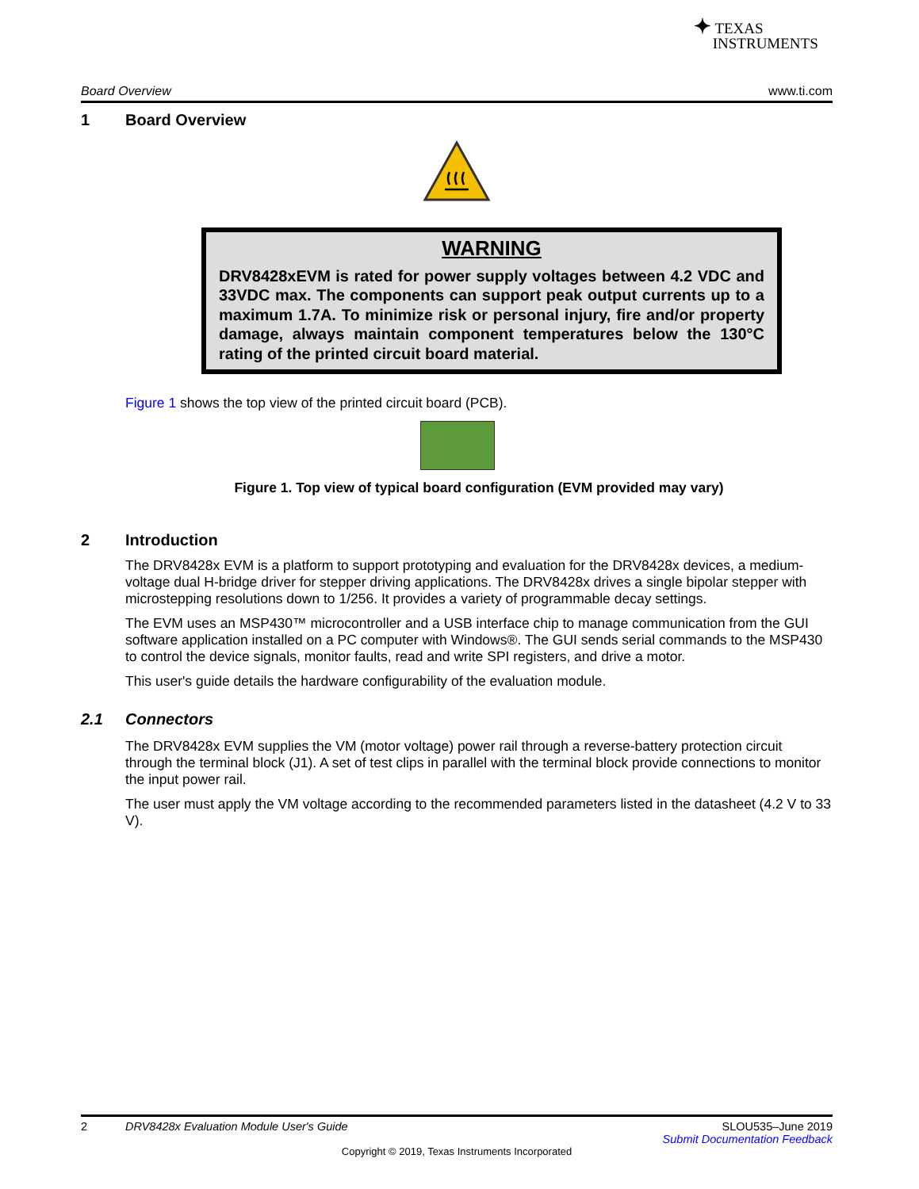✦ TEXAS
INSTRUMENTS
Board Overview www.ti.com
1 Board Overview
WARNING
DRV8428xEVM is rated for power supply voltages between 4.2 VDC and 33VDC max. The components can support peak output currents up to a maximum 1.7A. To minimize risk or personal injury, fire and/or property damage, always maintain component temperatures below the 130°C rating of the printed circuit board material.
Figure 1 shows the top view of the printed circuit board (PCB).
Figure 1. Top view of typical board configuration (EVM provided may vary)
2 Introduction
The DRV8428x EVM is a platform to support prototyping and evaluation for the DRV8428x devices, a medium-voltage dual H-bridge driver for stepper driving applications. The DRV8428x drives a single bipolar stepper with microstepping resolutions down to 1/256. It provides a variety of programmable decay settings.
The EVM uses an MSP430™ microcontroller and a USB interface chip to manage communication from the GUI software application installed on a PC computer with Windows®. The GUI sends serial commands to the MSP430 to control the device signals, monitor faults, read and write SPI registers, and drive a motor.
This user's guide details the hardware configurability of the evaluation module.
2.1 Connectors
The DRV8428x EVM supplies the VM (motor voltage) power rail through a reverse-battery protection circuit through the terminal block (J1). A set of test clips in parallel with the terminal block provide connections to monitor the input power rail.
The user must apply the VM voltage according to the recommended parameters listed in the datasheet (4.2 V to 33 V).
2 DRV8428x Evaluation Module User's Guide SLOU535–June 2019
Submit Documentation Feedback
Copyright © 2019, Texas Instruments Incorporated